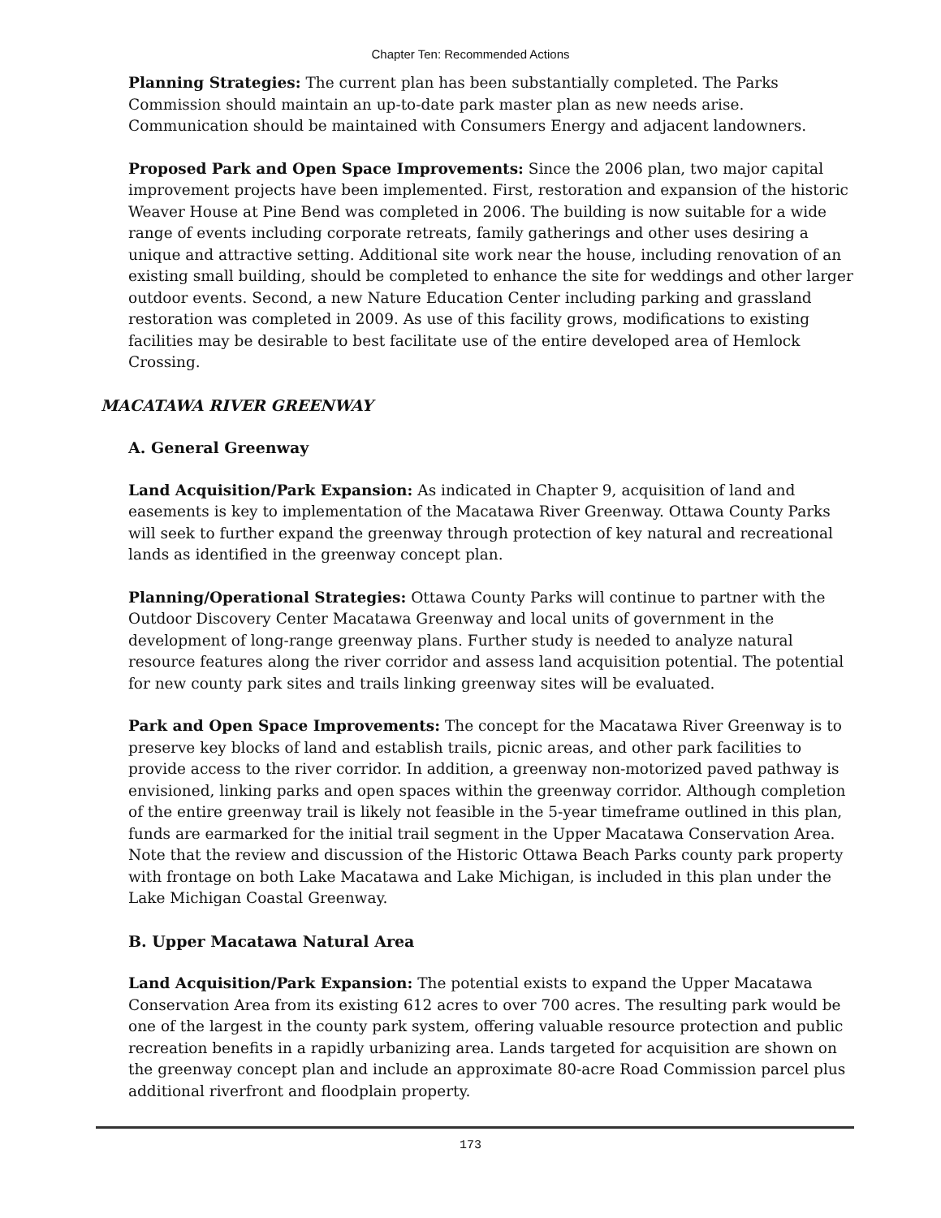Chapter Ten: Recommended Actions
Planning Strategies: The current plan has been substantially completed. The Parks Commission should maintain an up-to-date park master plan as new needs arise. Communication should be maintained with Consumers Energy and adjacent landowners.
Proposed Park and Open Space Improvements: Since the 2006 plan, two major capital improvement projects have been implemented. First, restoration and expansion of the historic Weaver House at Pine Bend was completed in 2006. The building is now suitable for a wide range of events including corporate retreats, family gatherings and other uses desiring a unique and attractive setting. Additional site work near the house, including renovation of an existing small building, should be completed to enhance the site for weddings and other larger outdoor events. Second, a new Nature Education Center including parking and grassland restoration was completed in 2009. As use of this facility grows, modifications to existing facilities may be desirable to best facilitate use of the entire developed area of Hemlock Crossing.
MACATAWA RIVER GREENWAY
A. General Greenway
Land Acquisition/Park Expansion: As indicated in Chapter 9, acquisition of land and easements is key to implementation of the Macatawa River Greenway. Ottawa County Parks will seek to further expand the greenway through protection of key natural and recreational lands as identified in the greenway concept plan.
Planning/Operational Strategies: Ottawa County Parks will continue to partner with the Outdoor Discovery Center Macatawa Greenway and local units of government in the development of long-range greenway plans. Further study is needed to analyze natural resource features along the river corridor and assess land acquisition potential. The potential for new county park sites and trails linking greenway sites will be evaluated.
Park and Open Space Improvements: The concept for the Macatawa River Greenway is to preserve key blocks of land and establish trails, picnic areas, and other park facilities to provide access to the river corridor. In addition, a greenway non-motorized paved pathway is envisioned, linking parks and open spaces within the greenway corridor. Although completion of the entire greenway trail is likely not feasible in the 5-year timeframe outlined in this plan, funds are earmarked for the initial trail segment in the Upper Macatawa Conservation Area. Note that the review and discussion of the Historic Ottawa Beach Parks county park property with frontage on both Lake Macatawa and Lake Michigan, is included in this plan under the Lake Michigan Coastal Greenway.
B. Upper Macatawa Natural Area
Land Acquisition/Park Expansion: The potential exists to expand the Upper Macatawa Conservation Area from its existing 612 acres to over 700 acres. The resulting park would be one of the largest in the county park system, offering valuable resource protection and public recreation benefits in a rapidly urbanizing area. Lands targeted for acquisition are shown on the greenway concept plan and include an approximate 80-acre Road Commission parcel plus additional riverfront and floodplain property.
173